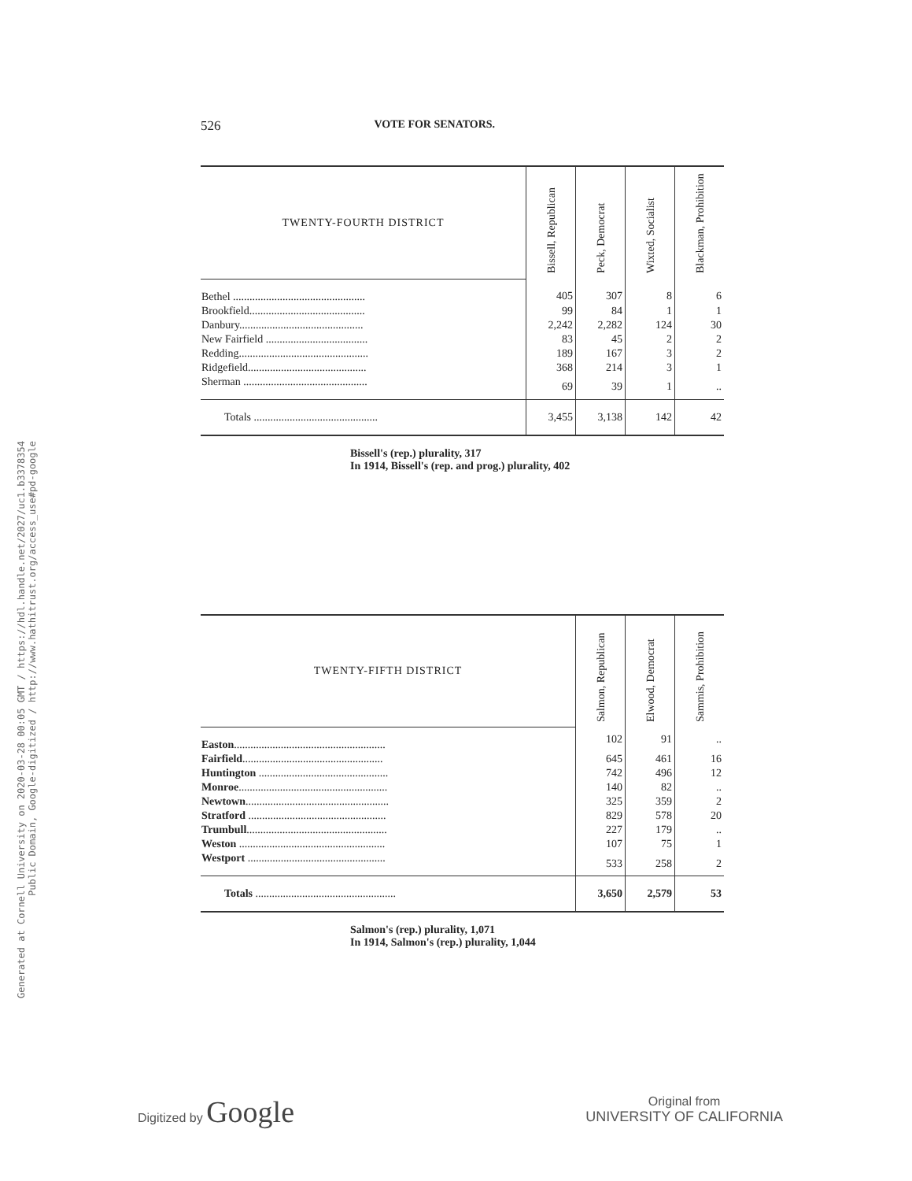Generated at Cornell University on 2020-03-28 00:05 GMT / https://hdl.handle.net/2027/uc1.b3378354
Public Domain, Google-digitized / http://www.hathitrust.org/access_use#pd-google
526 VOTE FOR SENATORS.
| TWENTY-FOURTH DISTRICT | Bissell, Republican | Peck, Democrat | Wixted, Socialist | Blackman, Prohibition |
| --- | --- | --- | --- | --- |
| Bethel ................................................ | 405 | 307 | 8 | 6 |
| Brookfield.......................................... | 99 | 84 | 1 | 1 |
| Danbury............................................. | 2,242 | 2,282 | 124 | 30 |
| New Fairfield ..................................... | 83 | 45 | 2 | 2 |
| Redding............................................... | 189 | 167 | 3 | 2 |
| Ridgefield........................................... | 368 | 214 | 3 | 1 |
| Sherman ............................................. | 69 | 39 | 1 | .. |
| Totals ............................................. | 3,455 | 3,138 | 142 | 42 |
Bissell's (rep.) plurality, 317
In 1914, Bissell's (rep. and prog.) plurality, 402
| TWENTY-FIFTH DISTRICT | Salmon, Republican | Elwood, Democrat | Sammis, Prohibition |
| --- | --- | --- | --- |
| Easton ....................................................... | 102 | 91 | .. |
| Fairfield ................................................... | 645 | 461 | 16 |
| Huntington ............................................... | 742 | 496 | 12 |
| Monroe ...................................................... | 140 | 82 | .. |
| Newtown .................................................... | 325 | 359 | 2 |
| Stratford .................................................. | 829 | 578 | 20 |
| Trumbull ................................................... | 227 | 179 | .. |
| Weston ..................................................... | 107 | 75 | 1 |
| Westport .................................................. | 533 | 258 | 2 |
| Totals ................................................... | 3,650 | 2,579 | 53 |
Salmon's (rep.) plurality, 1,071
In 1914, Salmon's (rep.) plurality, 1,044
Digitized by Google
Original from
UNIVERSITY OF CALIFORNIA